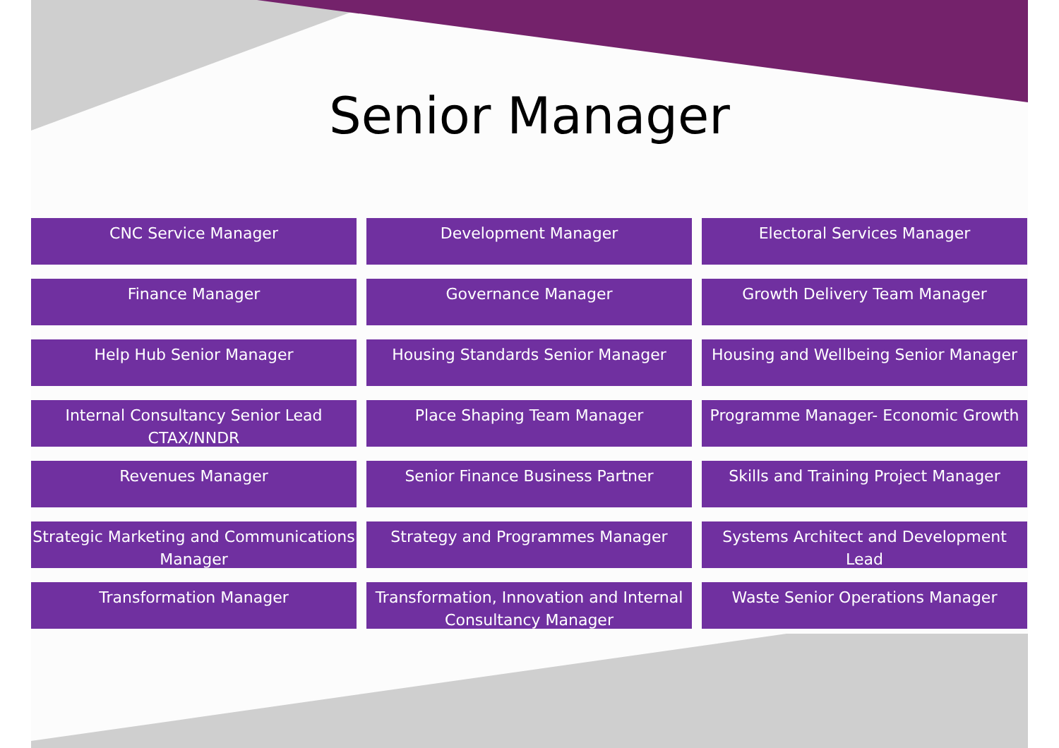Senior Manager
CNC Service Manager
Development Manager
Electoral Services Manager
Finance Manager
Governance Manager
Growth Delivery Team Manager
Help Hub Senior Manager
Housing Standards Senior Manager
Housing and Wellbeing Senior Manager
Internal Consultancy Senior Lead CTAX/NNDR
Place Shaping Team Manager
Programme Manager- Economic Growth
Revenues Manager
Senior Finance Business Partner
Skills and Training Project Manager
Strategic Marketing and Communications Manager
Strategy and Programmes Manager
Systems Architect and Development Lead
Transformation Manager
Transformation, Innovation and Internal Consultancy Manager
Waste Senior Operations Manager